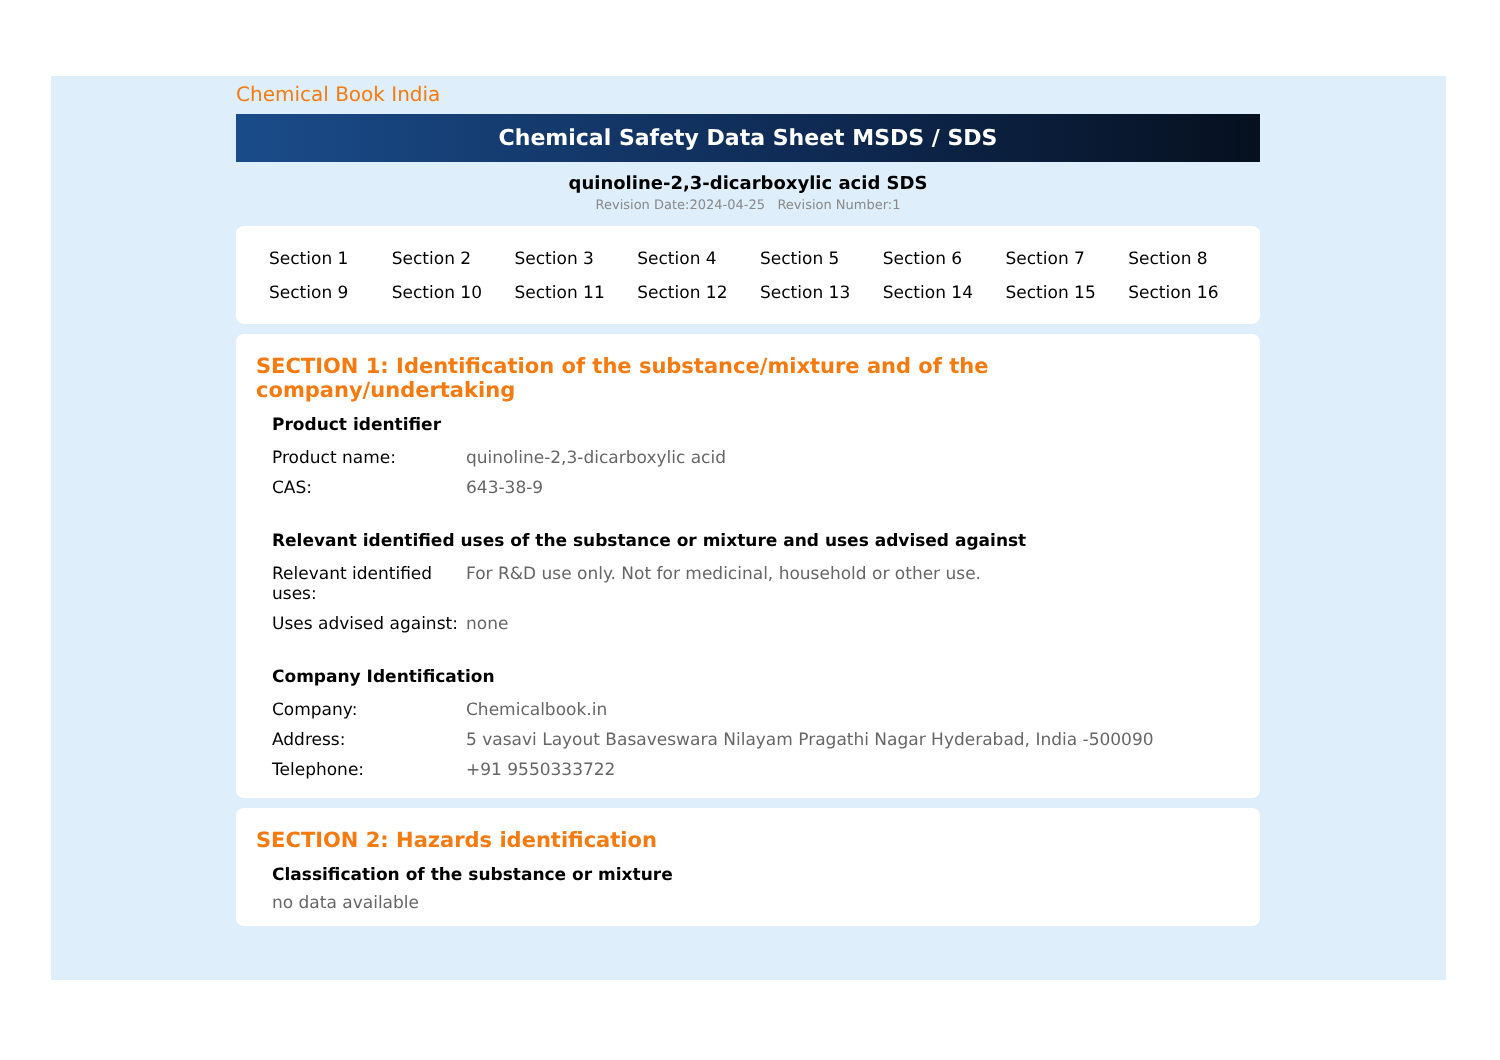Chemical Book India
Chemical Safety Data Sheet MSDS / SDS
quinoline-2,3-dicarboxylic acid SDS
Revision Date:2024-04-25 Revision Number:1
| Section 1 | Section 2 | Section 3 | Section 4 | Section 5 | Section 6 | Section 7 | Section 8 |
| Section 9 | Section 10 | Section 11 | Section 12 | Section 13 | Section 14 | Section 15 | Section 16 |
SECTION 1: Identification of the substance/mixture and of the company/undertaking
Product identifier
| Product name: | quinoline-2,3-dicarboxylic acid |
| CAS: | 643-38-9 |
Relevant identified uses of the substance or mixture and uses advised against
| Relevant identified uses: | For R&D use only. Not for medicinal, household or other use. |
| Uses advised against: | none |
Company Identification
| Company: | Chemicalbook.in |
| Address: | 5 vasavi Layout Basaveswara Nilayam Pragathi Nagar Hyderabad, India -500090 |
| Telephone: | +91 9550333722 |
SECTION 2: Hazards identification
Classification of the substance or mixture
no data available